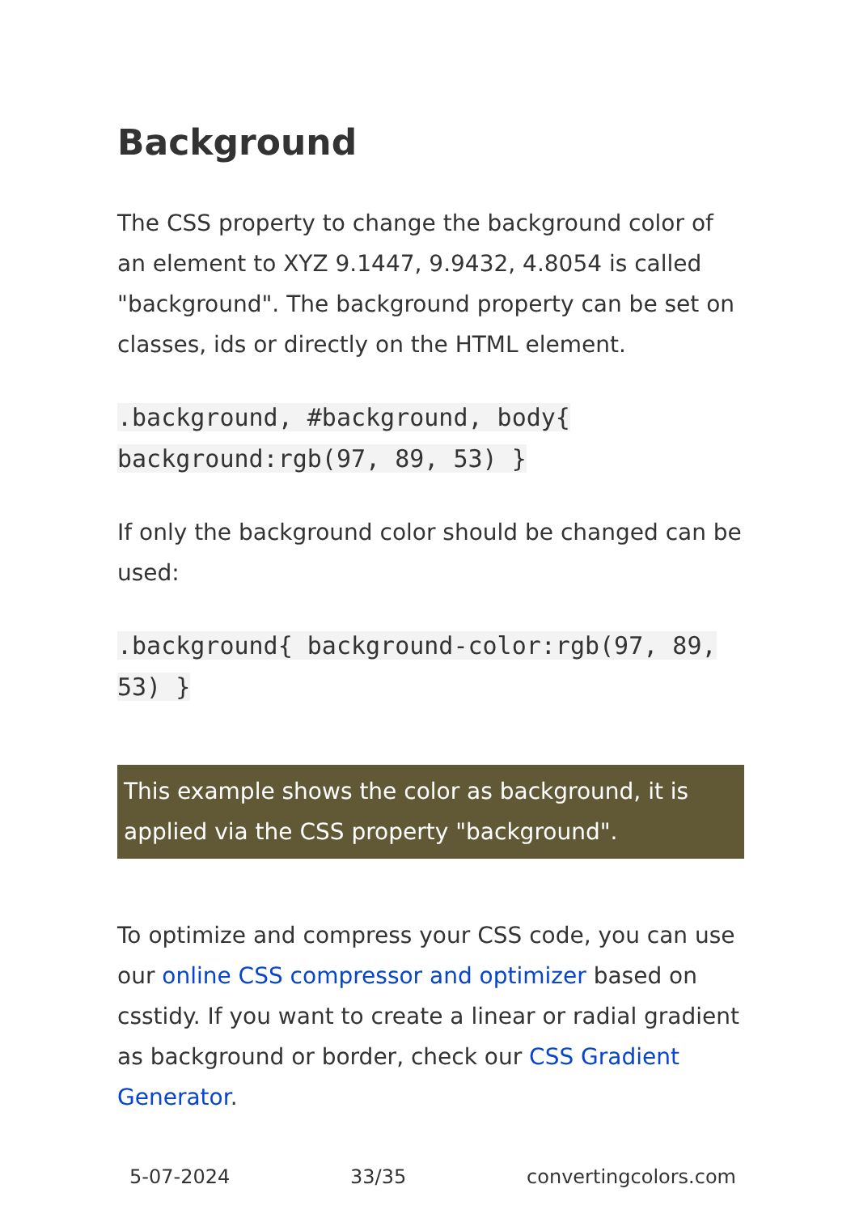Background
The CSS property to change the background color of an element to XYZ 9.1447, 9.9432, 4.8054 is called "background". The background property can be set on classes, ids or directly on the HTML element.
.background, #background, body{ background:rgb(97, 89, 53) }
If only the background color should be changed can be used:
.background{ background-color:rgb(97, 89, 53) }
This example shows the color as background, it is applied via the CSS property "background".
To optimize and compress your CSS code, you can use our online CSS compressor and optimizer based on csstidy. If you want to create a linear or radial gradient as background or border, check our CSS Gradient Generator.
5-07-2024 33/35 convertingcolors.com